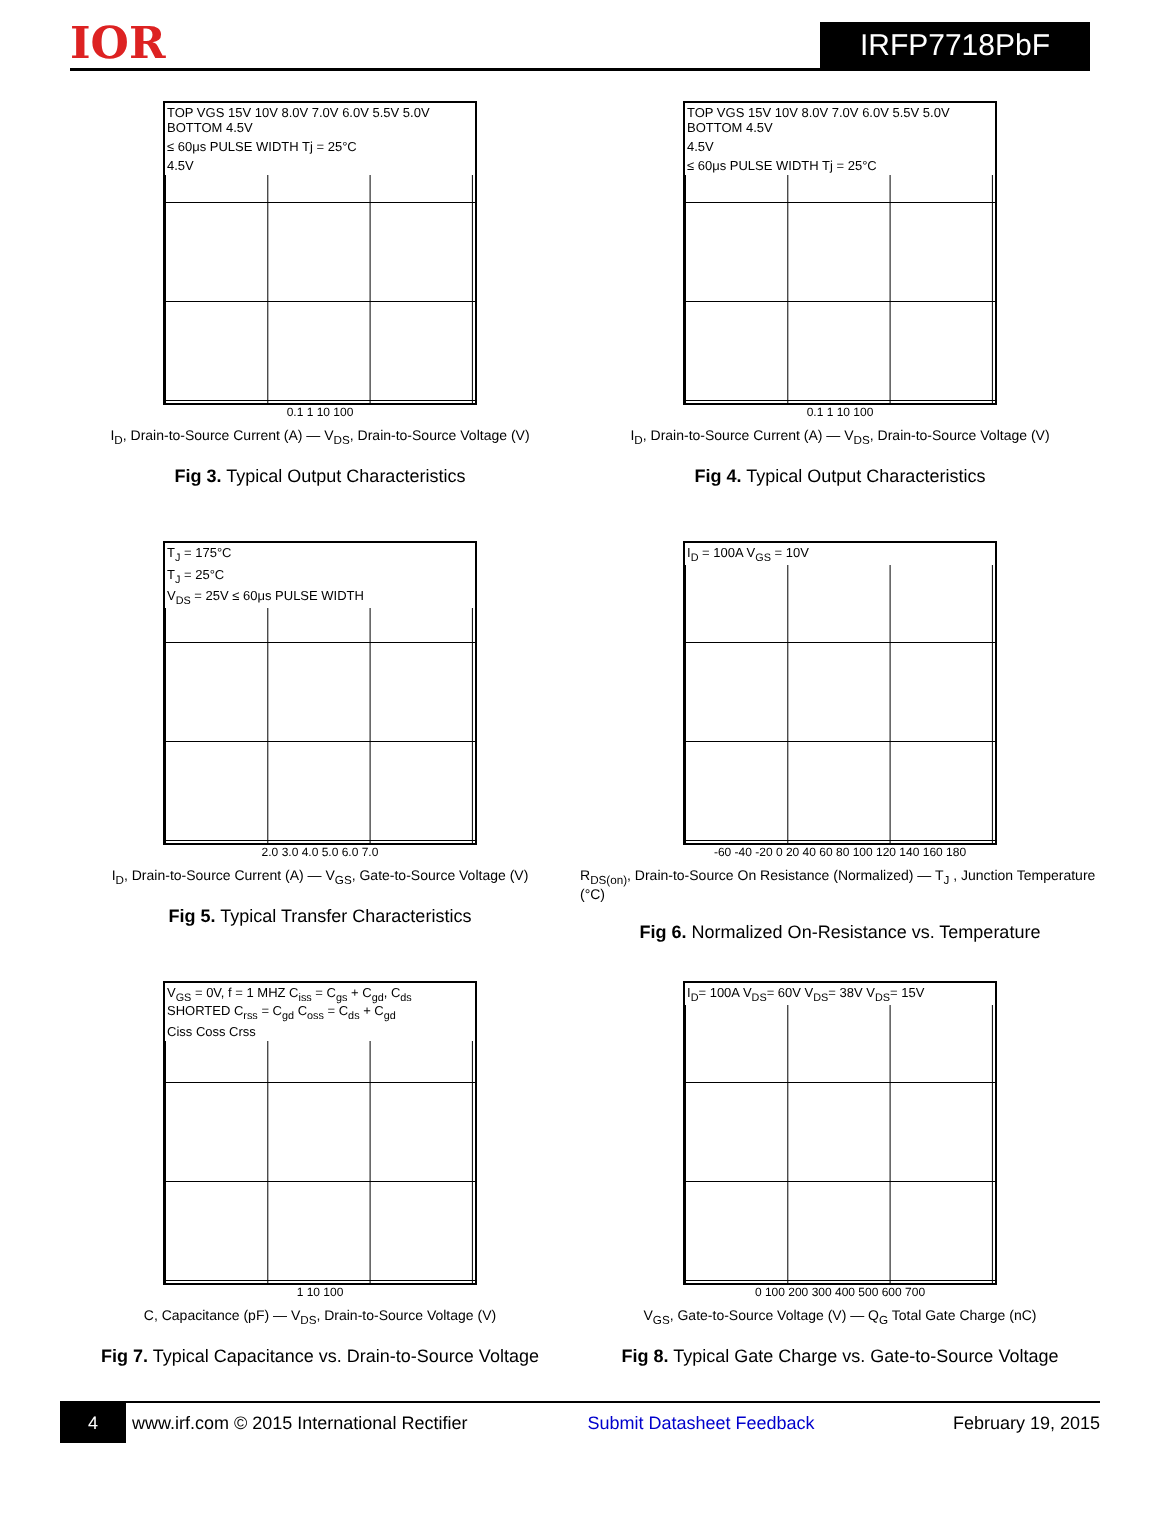IOR IRFP7718PbF
TOP VGS 15V 10V 8.0V 7.0V 6.0V 5.5V 5.0V BOTTOM 4.5V
≤ 60μs PULSE WIDTH Tj = 25°C
4.5V
0.1 1 10 100
I<sub>D</sub>, Drain-to-Source Current (A) — V<sub>DS</sub>, Drain-to-Source Voltage (V)
Fig 3. Typical Output Characteristics
TOP VGS 15V 10V 8.0V 7.0V 6.0V 5.5V 5.0V BOTTOM 4.5V
4.5V
≤ 60μs PULSE WIDTH Tj = 25°C
0.1 1 10 100
I<sub>D</sub>, Drain-to-Source Current (A) — V<sub>DS</sub>, Drain-to-Source Voltage (V)
Fig 4. Typical Output Characteristics
T<sub>J</sub> = 175°C
T<sub>J</sub> = 25°C
V<sub>DS</sub> = 25V ≤ 60μs PULSE WIDTH
2.0 3.0 4.0 5.0 6.0 7.0
I<sub>D</sub>, Drain-to-Source Current (A) — V<sub>GS</sub>, Gate-to-Source Voltage (V)
Fig 5. Typical Transfer Characteristics
I<sub>D</sub> = 100A V<sub>GS</sub> = 10V
-60 -40 -20 0 20 40 60 80 100 120 140 160 180
R<sub>DS(on)</sub>, Drain-to-Source On Resistance (Normalized) — T<sub>J</sub> , Junction Temperature (°C)
Fig 6. Normalized On-Resistance vs. Temperature
V<sub>GS</sub> = 0V, f = 1 MHZ C<sub>iss</sub> = C<sub>gs</sub> + C<sub>gd</sub>, C<sub>ds</sub> SHORTED C<sub>rss</sub> = C<sub>gd</sub> C<sub>oss</sub> = C<sub>ds</sub> + C<sub>gd</sub>
Ciss Coss Crss
1 10 100
C, Capacitance (pF) — V<sub>DS</sub>, Drain-to-Source Voltage (V)
Fig 7. Typical Capacitance vs. Drain-to-Source Voltage
I<sub>D</sub>= 100A V<sub>DS</sub>= 60V V<sub>DS</sub>= 38V V<sub>DS</sub>= 15V
0 100 200 300 400 500 600 700
V<sub>GS</sub>, Gate-to-Source Voltage (V) — Q<sub>G</sub> Total Gate Charge (nC)
Fig 8. Typical Gate Charge vs. Gate-to-Source Voltage
4 www.irf.com © 2015 International Rectifier Submit Datasheet Feedback February 19, 2015